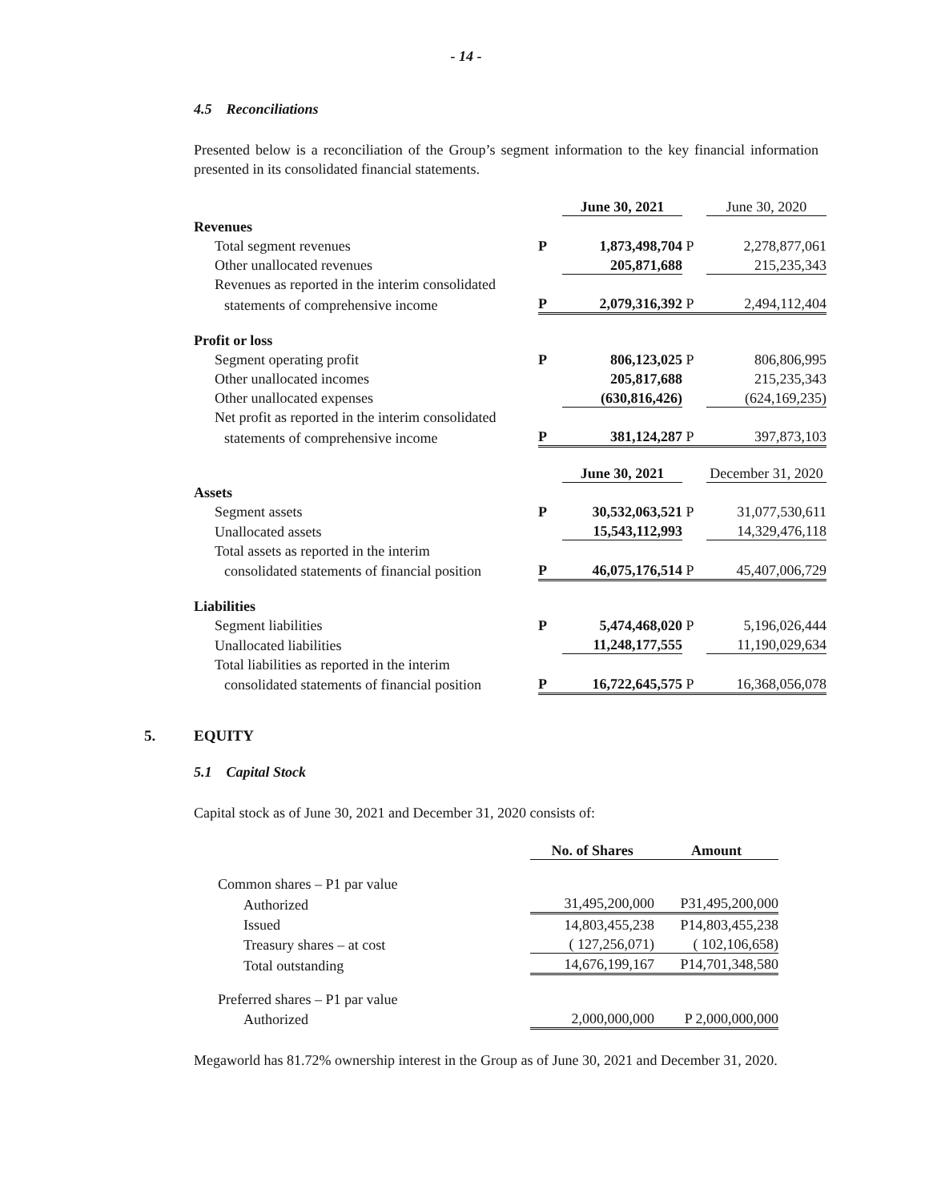- 14 -
4.5 Reconciliations
Presented below is a reconciliation of the Group’s segment information to the key financial information presented in its consolidated financial statements.
| | | June 30, 2021 | | June 30, 2020 |
| Revenues | | | | |
| Total segment revenues | P | 1,873,498,704 | P | 2,278,877,061 |
| Other unallocated revenues | | 205,871,688 | | 215,235,343 |
| Revenues as reported in the interim consolidated | | | | |
| statements of comprehensive income | P | 2,079,316,392 | P | 2,494,112,404 |
| Profit or loss | | | | |
| Segment operating profit | P | 806,123,025 | P | 806,806,995 |
| Other unallocated incomes | | 205,817,688 | | 215,235,343 |
| Other unallocated expenses | | (630,816,426) | | (624,169,235) |
| Net profit as reported in the interim consolidated | | | | |
| statements of comprehensive income | P | 381,124,287 | P | 397,873,103 |
| | | June 30, 2021 | | December 31, 2020 |
| Assets | | | | |
| Segment assets | P | 30,532,063,521 | P | 31,077,530,611 |
| Unallocated assets | | 15,543,112,993 | | 14,329,476,118 |
| Total assets as reported in the interim | | | | |
| consolidated statements of financial position | P | 46,075,176,514 | P | 45,407,006,729 |
| Liabilities | | | | |
| Segment liabilities | P | 5,474,468,020 | P | 5,196,026,444 |
| Unallocated liabilities | | 11,248,177,555 | | 11,190,029,634 |
| Total liabilities as reported in the interim | | | | |
| consolidated statements of financial position | P | 16,722,645,575 | P | 16,368,056,078 |
5. EQUITY
5.1 Capital Stock
Capital stock as of June 30, 2021 and December 31, 2020 consists of:
| | No. of Shares | Amount |
| Common shares – P1 par value | | |
| Authorized | 31,495,200,000 | P31,495,200,000 |
| Issued | 14,803,455,238 | P14,803,455,238 |
| Treasury shares – at cost | ( 127,256,071) | ( 102,106,658) |
| Total outstanding | 14,676,199,167 | P14,701,348,580 |
| Preferred shares – P1 par value | | |
| Authorized | 2,000,000,000 | P 2,000,000,000 |
Megaworld has 81.72% ownership interest in the Group as of June 30, 2021 and December 31, 2020.